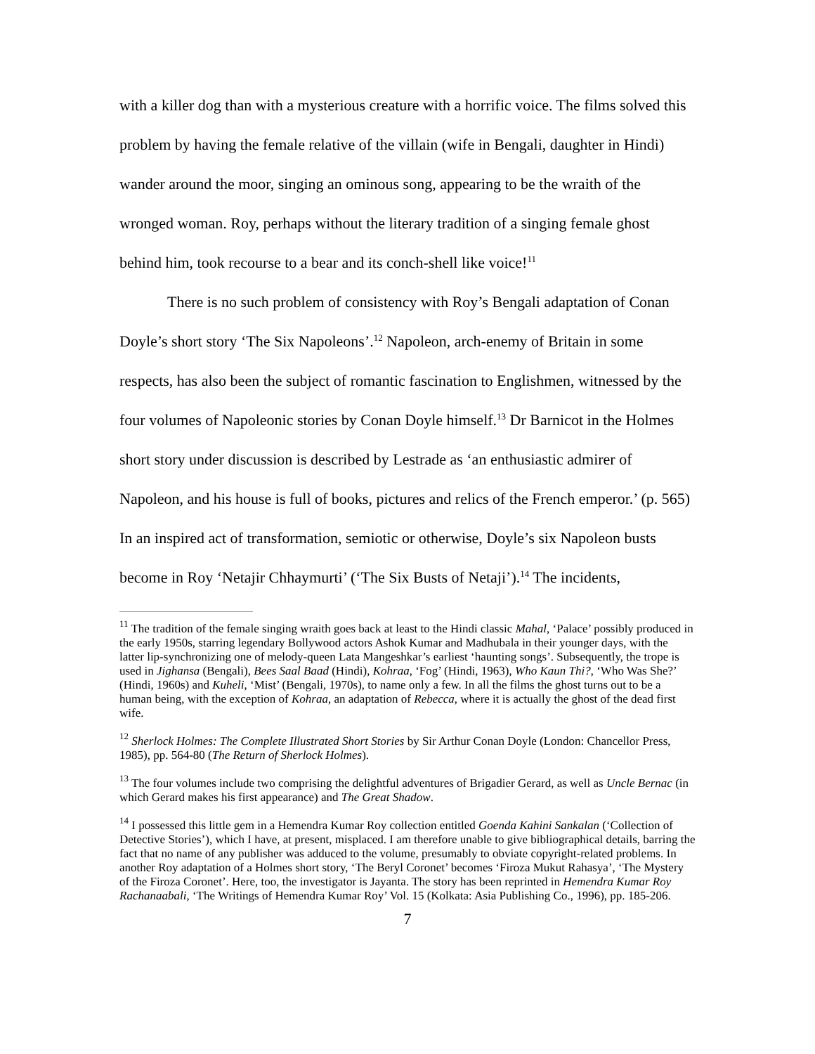with a killer dog than with a mysterious creature with a horrific voice. The films solved this problem by having the female relative of the villain (wife in Bengali, daughter in Hindi) wander around the moor, singing an ominous song, appearing to be the wraith of the wronged woman. Roy, perhaps without the literary tradition of a singing female ghost behind him, took recourse to a bear and its conch-shell like voice!<sup>11</sup>
There is no such problem of consistency with Roy’s Bengali adaptation of Conan Doyle’s short story ‘The Six Napoleons’.<sup>12</sup> Napoleon, arch-enemy of Britain in some respects, has also been the subject of romantic fascination to Englishmen, witnessed by the four volumes of Napoleonic stories by Conan Doyle himself.<sup>13</sup> Dr Barnicot in the Holmes short story under discussion is described by Lestrade as ‘an enthusiastic admirer of Napoleon, and his house is full of books, pictures and relics of the French emperor.’ (p. 565) In an inspired act of transformation, semiotic or otherwise, Doyle’s six Napoleon busts become in Roy ‘Netajir Chhaymurti’ (‘The Six Busts of Netaji’).<sup>14</sup> The incidents,
<sup>11</sup> The tradition of the female singing wraith goes back at least to the Hindi classic Mahal, ‘Palace’ possibly produced in the early 1950s, starring legendary Bollywood actors Ashok Kumar and Madhubala in their younger days, with the latter lip-synchronizing one of melody-queen Lata Mangeshkar’s earliest ‘haunting songs’. Subsequently, the trope is used in Jighansa (Bengali), Bees Saal Baad (Hindi), Kohraa, ‘Fog’ (Hindi, 1963), Who Kaun Thi?, ‘Who Was She?’ (Hindi, 1960s) and Kuheli, ‘Mist’ (Bengali, 1970s), to name only a few. In all the films the ghost turns out to be a human being, with the exception of Kohraa, an adaptation of Rebecca, where it is actually the ghost of the dead first wife.
<sup>12</sup> Sherlock Holmes: The Complete Illustrated Short Stories by Sir Arthur Conan Doyle (London: Chancellor Press, 1985), pp. 564-80 (The Return of Sherlock Holmes).
<sup>13</sup> The four volumes include two comprising the delightful adventures of Brigadier Gerard, as well as Uncle Bernac (in which Gerard makes his first appearance) and The Great Shadow.
<sup>14</sup> I possessed this little gem in a Hemendra Kumar Roy collection entitled Goenda Kahini Sankalan (‘Collection of Detective Stories’), which I have, at present, misplaced. I am therefore unable to give bibliographical details, barring the fact that no name of any publisher was adduced to the volume, presumably to obviate copyright-related problems. In another Roy adaptation of a Holmes short story, ‘The Beryl Coronet’ becomes ‘Firoza Mukut Rahasya’, ‘The Mystery of the Firoza Coronet’. Here, too, the investigator is Jayanta. The story has been reprinted in Hemendra Kumar Roy Rachanaabali, ‘The Writings of Hemendra Kumar Roy’ Vol. 15 (Kolkata: Asia Publishing Co., 1996), pp. 185-206.
7